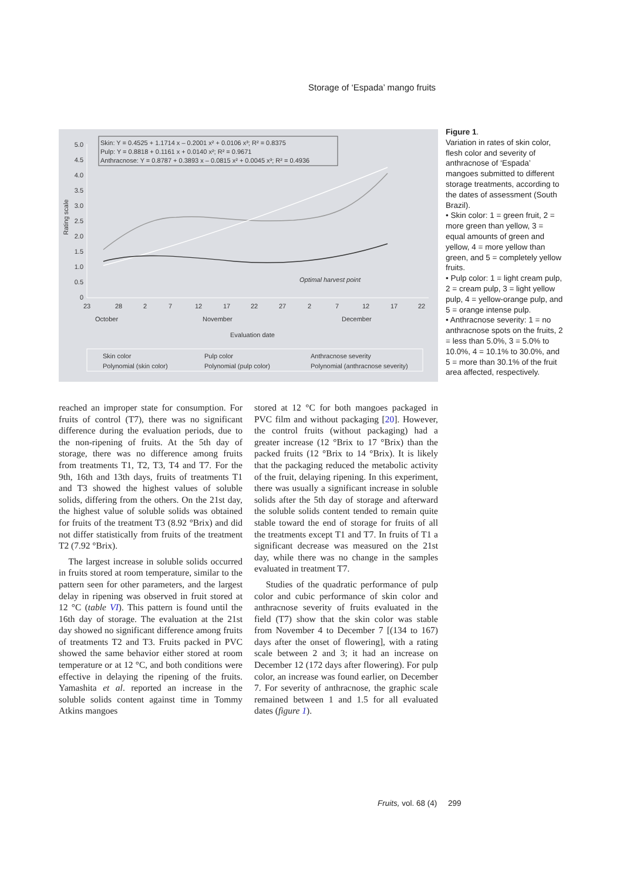Storage of ‘Espada’ mango fruits
Skin: Y = 0.4525 + 1.1714 x – 0.2001 x² + 0.0106 x³; R² = 0.8375
Pulp: Y = 0.8818 + 0.1161 x + 0.0140 x²; R² = 0.9671
Anthracnose: Y = 0.8787 + 0.3893 x – 0.0815 x² + 0.0045 x³; R² = 0.4936
5.0
4.5
4.0
3.5
3.0
2.5
2.0
1.5
1.0
0.5
0
Rating scale
Optimal harvest point
23
28
2
7
12
17
22
27
2
7
12
17
22
October
November
December
Evaluation date
Skin color
Pulp color
Anthracnose severity
Polynomial (skin color)
Polynomial (pulp color)
Polynomial (anthracnose severity)
Figure 1.
Variation in rates of skin color, flesh color and severity of anthracnose of ‘Espada’ mangoes submitted to different storage treatments, according to the dates of assessment (South Brazil).
• Skin color: 1 = green fruit, 2 = more green than yellow, 3 = equal amounts of green and yellow, 4 = more yellow than green, and 5 = completely yellow fruits.
• Pulp color: 1 = light cream pulp, 2 = cream pulp, 3 = light yellow pulp, 4 = yellow-orange pulp, and 5 = orange intense pulp.
• Anthracnose severity: 1 = no anthracnose spots on the fruits, 2 = less than 5.0%, 3 = 5.0% to 10.0%, 4 = 10.1% to 30.0%, and 5 = more than 30.1% of the fruit area affected, respectively.
reached an improper state for consumption. For fruits of control (T7), there was no significant difference during the evaluation periods, due to the non-ripening of fruits. At the 5th day of storage, there was no difference among fruits from treatments T1, T2, T3, T4 and T7. For the 9th, 16th and 13th days, fruits of treatments T1 and T3 showed the highest values of soluble solids, differing from the others. On the 21st day, the highest value of soluble solids was obtained for fruits of the treatment T3 (8.92 °Brix) and did not differ statistically from fruits of the treatment T2 (7.92 °Brix).
The largest increase in soluble solids occurred in fruits stored at room temperature, similar to the pattern seen for other parameters, and the largest delay in ripening was observed in fruit stored at 12 °C (table VI). This pattern is found until the 16th day of storage. The evaluation at the 21st day showed no significant difference among fruits of treatments T2 and T3. Fruits packed in PVC showed the same behavior either stored at room temperature or at 12 °C, and both conditions were effective in delaying the ripening of the fruits. Yamashita et al. reported an increase in the soluble solids content against time in Tommy Atkins mangoes
stored at 12 °C for both mangoes packaged in PVC film and without packaging [20]. However, the control fruits (without packaging) had a greater increase (12 °Brix to 17 °Brix) than the packed fruits (12 °Brix to 14 °Brix). It is likely that the packaging reduced the metabolic activity of the fruit, delaying ripening. In this experiment, there was usually a significant increase in soluble solids after the 5th day of storage and afterward the soluble solids content tended to remain quite stable toward the end of storage for fruits of all the treatments except T1 and T7. In fruits of T1 a significant decrease was measured on the 21st day, while there was no change in the samples evaluated in treatment T7.
Studies of the quadratic performance of pulp color and cubic performance of skin color and anthracnose severity of fruits evaluated in the field (T7) show that the skin color was stable from November 4 to December 7 [(134 to 167) days after the onset of flowering], with a rating scale between 2 and 3; it had an increase on December 12 (172 days after flowering). For pulp color, an increase was found earlier, on December 7. For severity of anthracnose, the graphic scale remained between 1 and 1.5 for all evaluated dates (figure 1).
Fruits, vol. 68 (4) 299